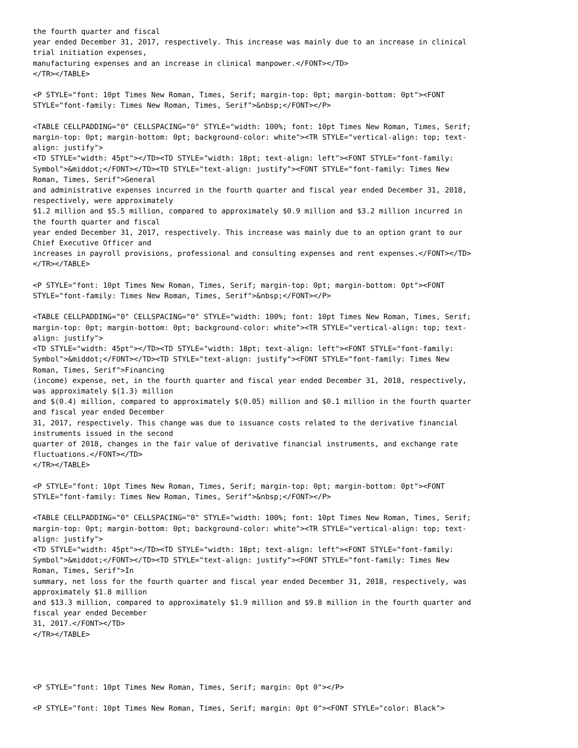the fourth quarter and fiscal
year ended December 31, 2017, respectively. This increase was mainly due to an increase in clinical
trial initiation expenses,
manufacturing expenses and an increase in clinical manpower.</FONT></TD>
</TR></TABLE>

<P STYLE="font: 10pt Times New Roman, Times, Serif; margin-top: 0pt; margin-bottom: 0pt"><FONT
STYLE="font-family: Times New Roman, Times, Serif">&nbsp;</FONT></P>

<TABLE CELLPADDING="0" CELLSPACING="0" STYLE="width: 100%; font: 10pt Times New Roman, Times, Serif;
margin-top: 0pt; margin-bottom: 0pt; background-color: white"><TR STYLE="vertical-align: top; text-
align: justify">
<TD STYLE="width: 45pt"></TD><TD STYLE="width: 18pt; text-align: left"><FONT STYLE="font-family:
Symbol">&middot;</FONT></TD><TD STYLE="text-align: justify"><FONT STYLE="font-family: Times New
Roman, Times, Serif">General
and administrative expenses incurred in the fourth quarter and fiscal year ended December 31, 2018,
respectively, were approximately
$1.2 million and $5.5 million, compared to approximately $0.9 million and $3.2 million incurred in
the fourth quarter and fiscal
year ended December 31, 2017, respectively. This increase was mainly due to an option grant to our
Chief Executive Officer and
increases in payroll provisions, professional and consulting expenses and rent expenses.</FONT></TD>
</TR></TABLE>

<P STYLE="font: 10pt Times New Roman, Times, Serif; margin-top: 0pt; margin-bottom: 0pt"><FONT
STYLE="font-family: Times New Roman, Times, Serif">&nbsp;</FONT></P>

<TABLE CELLPADDING="0" CELLSPACING="0" STYLE="width: 100%; font: 10pt Times New Roman, Times, Serif;
margin-top: 0pt; margin-bottom: 0pt; background-color: white"><TR STYLE="vertical-align: top; text-
align: justify">
<TD STYLE="width: 45pt"></TD><TD STYLE="width: 18pt; text-align: left"><FONT STYLE="font-family:
Symbol">&middot;</FONT></TD><TD STYLE="text-align: justify"><FONT STYLE="font-family: Times New
Roman, Times, Serif">Financing
(income) expense, net, in the fourth quarter and fiscal year ended December 31, 2018, respectively,
was approximately $(1.3) million
and $(0.4) million, compared to approximately $(0.05) million and $0.1 million in the fourth quarter
and fiscal year ended December
31, 2017, respectively. This change was due to issuance costs related to the derivative financial
instruments issued in the second
quarter of 2018, changes in the fair value of derivative financial instruments, and exchange rate
fluctuations.</FONT></TD>
</TR></TABLE>

<P STYLE="font: 10pt Times New Roman, Times, Serif; margin-top: 0pt; margin-bottom: 0pt"><FONT
STYLE="font-family: Times New Roman, Times, Serif">&nbsp;</FONT></P>

<TABLE CELLPADDING="0" CELLSPACING="0" STYLE="width: 100%; font: 10pt Times New Roman, Times, Serif;
margin-top: 0pt; margin-bottom: 0pt; background-color: white"><TR STYLE="vertical-align: top; text-
align: justify">
<TD STYLE="width: 45pt"></TD><TD STYLE="width: 18pt; text-align: left"><FONT STYLE="font-family:
Symbol">&middot;</FONT></TD><TD STYLE="text-align: justify"><FONT STYLE="font-family: Times New
Roman, Times, Serif">In
summary, net loss for the fourth quarter and fiscal year ended December 31, 2018, respectively, was
approximately $1.8 million
and $13.3 million, compared to approximately $1.9 million and $9.8 million in the fourth quarter and
fiscal year ended December
31, 2017.</FONT></TD>
</TR></TABLE>




<P STYLE="font: 10pt Times New Roman, Times, Serif; margin: 0pt 0"></P>

<P STYLE="font: 10pt Times New Roman, Times, Serif; margin: 0pt 0"><FONT STYLE="color: Black">